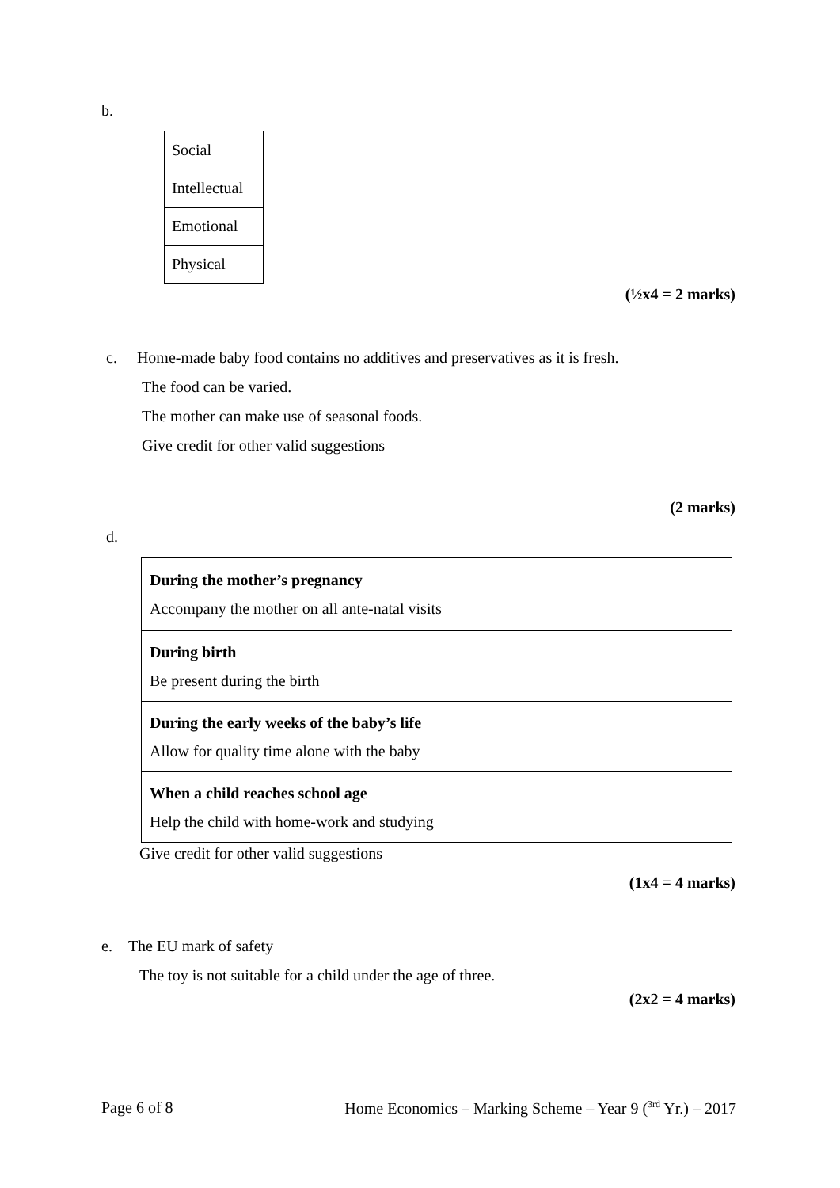b.
| Social |
| Intellectual |
| Emotional |
| Physical |
(½x4 = 2 marks)
c. Home-made baby food contains no additives and preservatives as it is fresh.
The food can be varied.
The mother can make use of seasonal foods.
Give credit for other valid suggestions
(2 marks)
d.
| During the mother’s pregnancy Accompany the mother on all ante-natal visits |
| During birth Be present during the birth |
| During the early weeks of the baby’s life Allow for quality time alone with the baby |
| When a child reaches school age Help the child with home-work and studying |
Give credit for other valid suggestions
(1x4 = 4 marks)
e. The EU mark of safety
The toy is not suitable for a child under the age of three.
(2x2 = 4 marks)
Page 6 of 8 Home Economics – Marking Scheme – Year 9 (<sup>3rd</sup> Yr.) – 2017